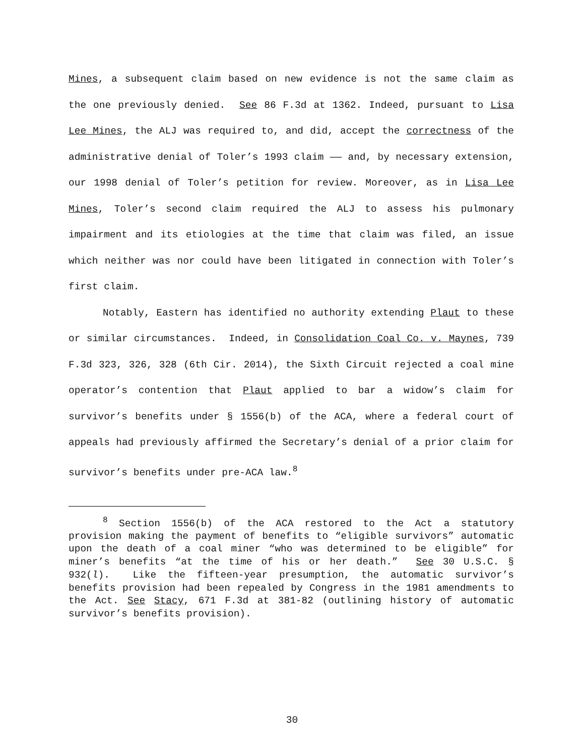Mines, a subsequent claim based on new evidence is not the same claim as the one previously denied. See 86 F.3d at 1362. Indeed, pursuant to Lisa Lee Mines, the ALJ was required to, and did, accept the correctness of the administrative denial of Toler’s 1993 claim —— and, by necessary extension, our 1998 denial of Toler’s petition for review. Moreover, as in Lisa Lee Mines, Toler’s second claim required the ALJ to assess his pulmonary impairment and its etiologies at the time that claim was filed, an issue which neither was nor could have been litigated in connection with Toler’s first claim.
Notably, Eastern has identified no authority extending Plaut to these or similar circumstances. Indeed, in Consolidation Coal Co. v. Maynes, 739 F.3d 323, 326, 328 (6th Cir. 2014), the Sixth Circuit rejected a coal mine operator’s contention that Plaut applied to bar a widow’s claim for survivor’s benefits under § 1556(b) of the ACA, where a federal court of appeals had previously affirmed the Secretary’s denial of a prior claim for survivor’s benefits under pre-ACA law.<sup>8</sup>
<sup>8</sup> Section 1556(b) of the ACA restored to the Act a statutory provision making the payment of benefits to “eligible survivors” automatic upon the death of a coal miner “who was determined to be eligible” for miner’s benefits “at the time of his or her death.” See 30 U.S.C. § 932(l). Like the fifteen-year presumption, the automatic survivor’s benefits provision had been repealed by Congress in the 1981 amendments to the Act. See Stacy, 671 F.3d at 381-82 (outlining history of automatic survivor’s benefits provision).
30